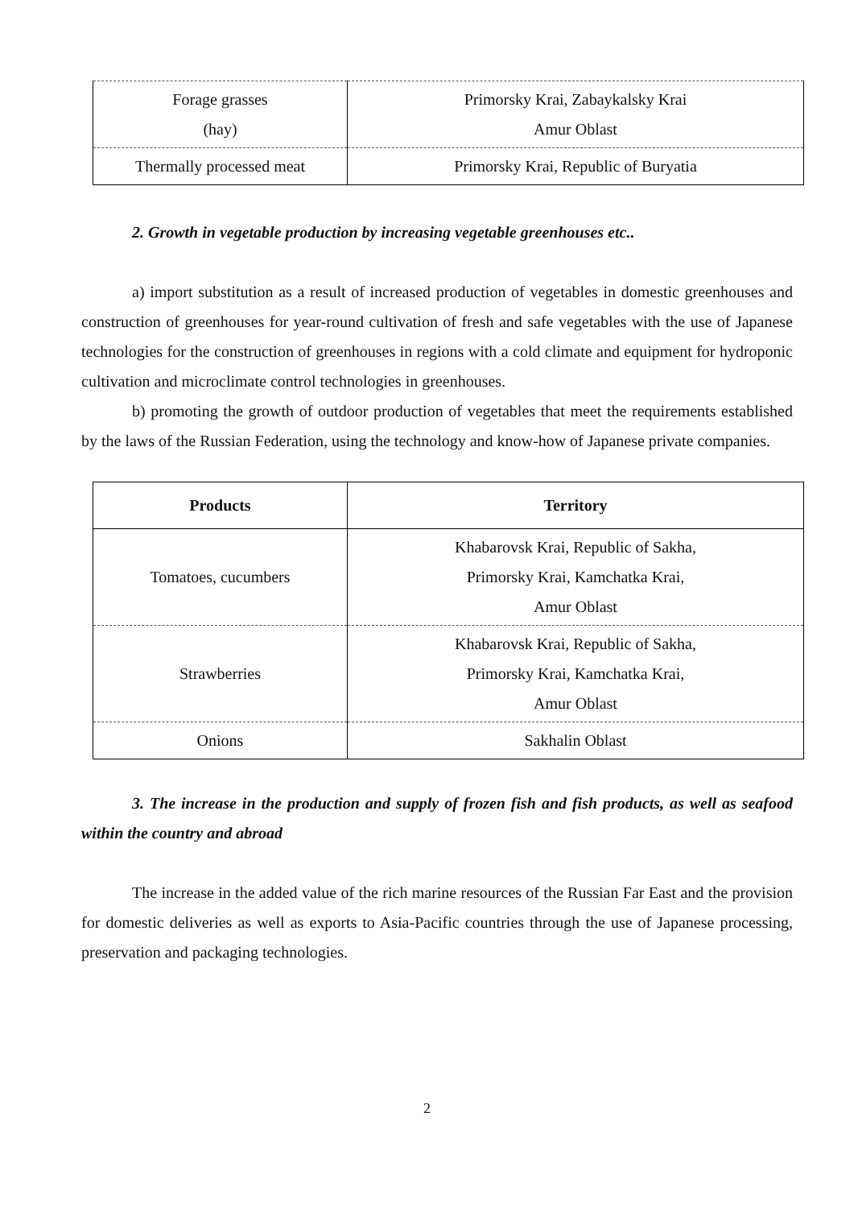| Forage grasses (hay) | Primorsky Krai, Zabaykalsky Krai Amur Oblast |
| Thermally processed meat | Primorsky Krai, Republic of Buryatia |
2. Growth in vegetable production by increasing vegetable greenhouses etc..
a) import substitution as a result of increased production of vegetables in domestic greenhouses and construction of greenhouses for year-round cultivation of fresh and safe vegetables with the use of Japanese technologies for the construction of greenhouses in regions with a cold climate and equipment for hydroponic cultivation and microclimate control technologies in greenhouses.
b) promoting the growth of outdoor production of vegetables that meet the requirements established by the laws of the Russian Federation, using the technology and know-how of Japanese private companies.
| Products | Territory |
| --- | --- |
| Tomatoes, cucumbers | Khabarovsk Krai, Republic of Sakha, Primorsky Krai, Kamchatka Krai, Amur Oblast |
| Strawberries | Khabarovsk Krai, Republic of Sakha, Primorsky Krai, Kamchatka Krai, Amur Oblast |
| Onions | Sakhalin Oblast |
3. The increase in the production and supply of frozen fish and fish products, as well as seafood within the country and abroad
The increase in the added value of the rich marine resources of the Russian Far East and the provision for domestic deliveries as well as exports to Asia-Pacific countries through the use of Japanese processing, preservation and packaging technologies.
2